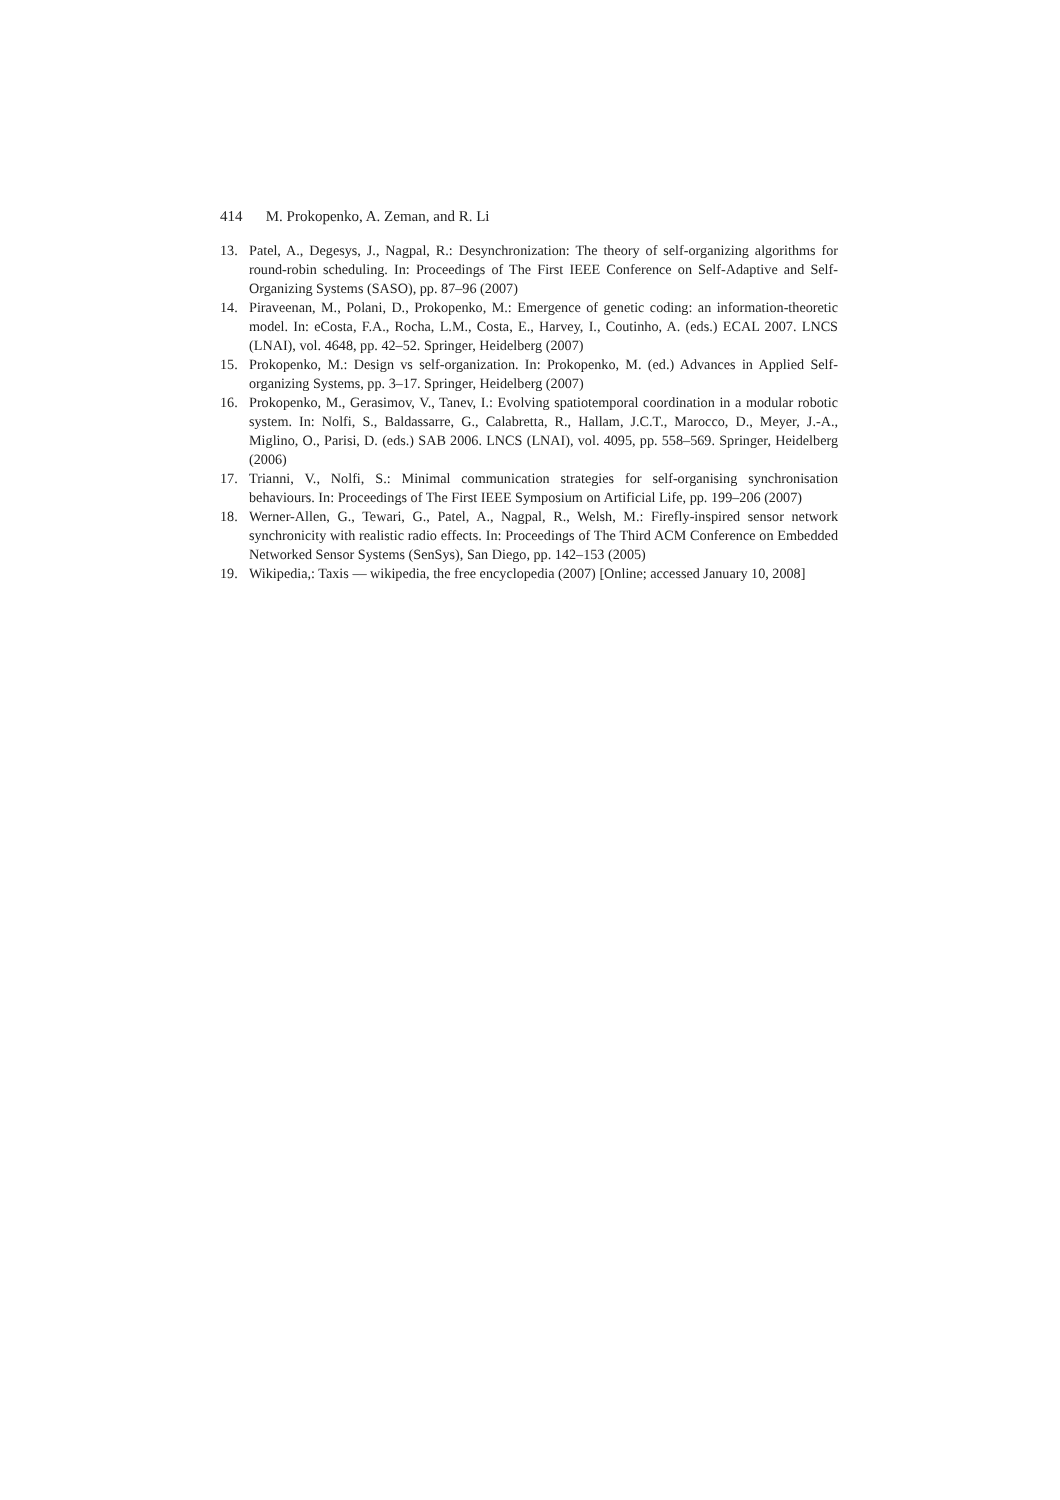414 M. Prokopenko, A. Zeman, and R. Li
13. Patel, A., Degesys, J., Nagpal, R.: Desynchronization: The theory of self-organizing algorithms for round-robin scheduling. In: Proceedings of The First IEEE Conference on Self-Adaptive and Self-Organizing Systems (SASO), pp. 87–96 (2007)
14. Piraveenan, M., Polani, D., Prokopenko, M.: Emergence of genetic coding: an information-theoretic model. In: eCosta, F.A., Rocha, L.M., Costa, E., Harvey, I., Coutinho, A. (eds.) ECAL 2007. LNCS (LNAI), vol. 4648, pp. 42–52. Springer, Heidelberg (2007)
15. Prokopenko, M.: Design vs self-organization. In: Prokopenko, M. (ed.) Advances in Applied Self-organizing Systems, pp. 3–17. Springer, Heidelberg (2007)
16. Prokopenko, M., Gerasimov, V., Tanev, I.: Evolving spatiotemporal coordination in a modular robotic system. In: Nolfi, S., Baldassarre, G., Calabretta, R., Hallam, J.C.T., Marocco, D., Meyer, J.-A., Miglino, O., Parisi, D. (eds.) SAB 2006. LNCS (LNAI), vol. 4095, pp. 558–569. Springer, Heidelberg (2006)
17. Trianni, V., Nolfi, S.: Minimal communication strategies for self-organising synchronisation behaviours. In: Proceedings of The First IEEE Symposium on Artificial Life, pp. 199–206 (2007)
18. Werner-Allen, G., Tewari, G., Patel, A., Nagpal, R., Welsh, M.: Firefly-inspired sensor network synchronicity with realistic radio effects. In: Proceedings of The Third ACM Conference on Embedded Networked Sensor Systems (SenSys), San Diego, pp. 142–153 (2005)
19. Wikipedia,: Taxis — wikipedia, the free encyclopedia (2007) [Online; accessed January 10, 2008]